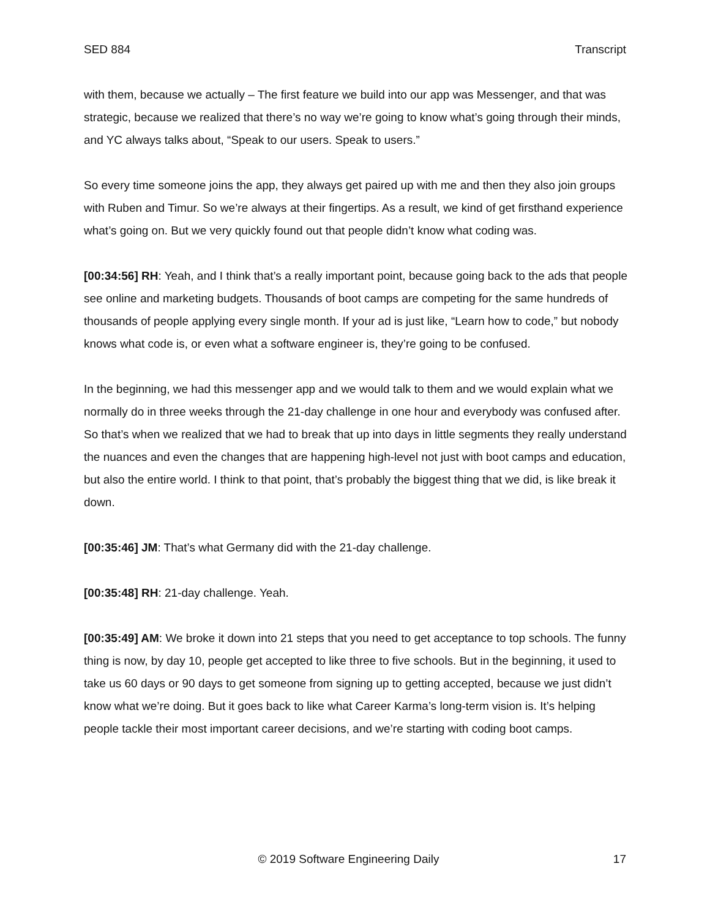SED 884 Transcript
with them, because we actually – The first feature we build into our app was Messenger, and that was strategic, because we realized that there’s no way we’re going to know what’s going through their minds, and YC always talks about, “Speak to our users. Speak to users.”
So every time someone joins the app, they always get paired up with me and then they also join groups with Ruben and Timur. So we’re always at their fingertips. As a result, we kind of get firsthand experience what’s going on. But we very quickly found out that people didn’t know what coding was.
[00:34:56] RH: Yeah, and I think that’s a really important point, because going back to the ads that people see online and marketing budgets. Thousands of boot camps are competing for the same hundreds of thousands of people applying every single month. If your ad is just like, “Learn how to code,” but nobody knows what code is, or even what a software engineer is, they’re going to be confused.
In the beginning, we had this messenger app and we would talk to them and we would explain what we normally do in three weeks through the 21-day challenge in one hour and everybody was confused after. So that’s when we realized that we had to break that up into days in little segments they really understand the nuances and even the changes that are happening high-level not just with boot camps and education, but also the entire world. I think to that point, that’s probably the biggest thing that we did, is like break it down.
[00:35:46] JM: That’s what Germany did with the 21-day challenge.
[00:35:48] RH: 21-day challenge. Yeah.
[00:35:49] AM: We broke it down into 21 steps that you need to get acceptance to top schools. The funny thing is now, by day 10, people get accepted to like three to five schools. But in the beginning, it used to take us 60 days or 90 days to get someone from signing up to getting accepted, because we just didn’t know what we’re doing. But it goes back to like what Career Karma’s long-term vision is. It’s helping people tackle their most important career decisions, and we’re starting with coding boot camps.
© 2019 Software Engineering Daily 17